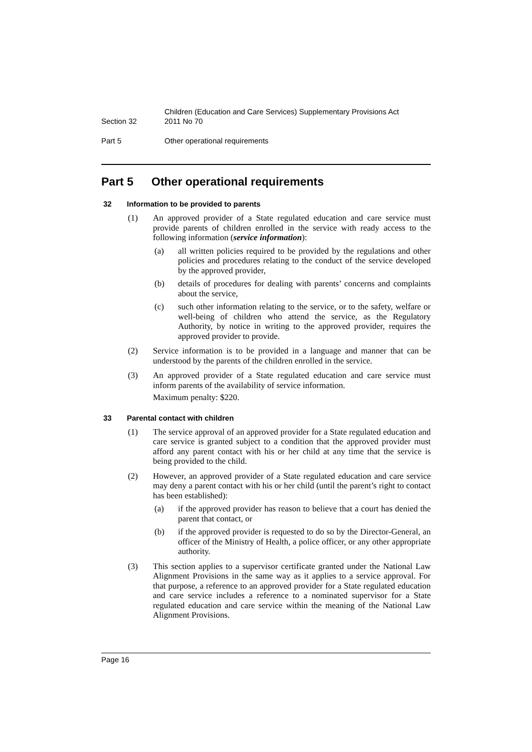Section 32 Children (Education and Care Services) Supplementary Provisions Act
2011 No 70
Part 5 Other operational requirements
Part 5 Other operational requirements
32 Information to be provided to parents
(1) An approved provider of a State regulated education and care service must provide parents of children enrolled in the service with ready access to the following information (service information):
(a) all written policies required to be provided by the regulations and other policies and procedures relating to the conduct of the service developed by the approved provider,
(b) details of procedures for dealing with parents’ concerns and complaints about the service,
(c) such other information relating to the service, or to the safety, welfare or well-being of children who attend the service, as the Regulatory Authority, by notice in writing to the approved provider, requires the approved provider to provide.
(2) Service information is to be provided in a language and manner that can be understood by the parents of the children enrolled in the service.
(3) An approved provider of a State regulated education and care service must inform parents of the availability of service information.
Maximum penalty: $220.
33 Parental contact with children
(1) The service approval of an approved provider for a State regulated education and care service is granted subject to a condition that the approved provider must afford any parent contact with his or her child at any time that the service is being provided to the child.
(2) However, an approved provider of a State regulated education and care service may deny a parent contact with his or her child (until the parent’s right to contact has been established):
(a) if the approved provider has reason to believe that a court has denied the parent that contact, or
(b) if the approved provider is requested to do so by the Director-General, an officer of the Ministry of Health, a police officer, or any other appropriate authority.
(3) This section applies to a supervisor certificate granted under the National Law Alignment Provisions in the same way as it applies to a service approval. For that purpose, a reference to an approved provider for a State regulated education and care service includes a reference to a nominated supervisor for a State regulated education and care service within the meaning of the National Law Alignment Provisions.
Page 16